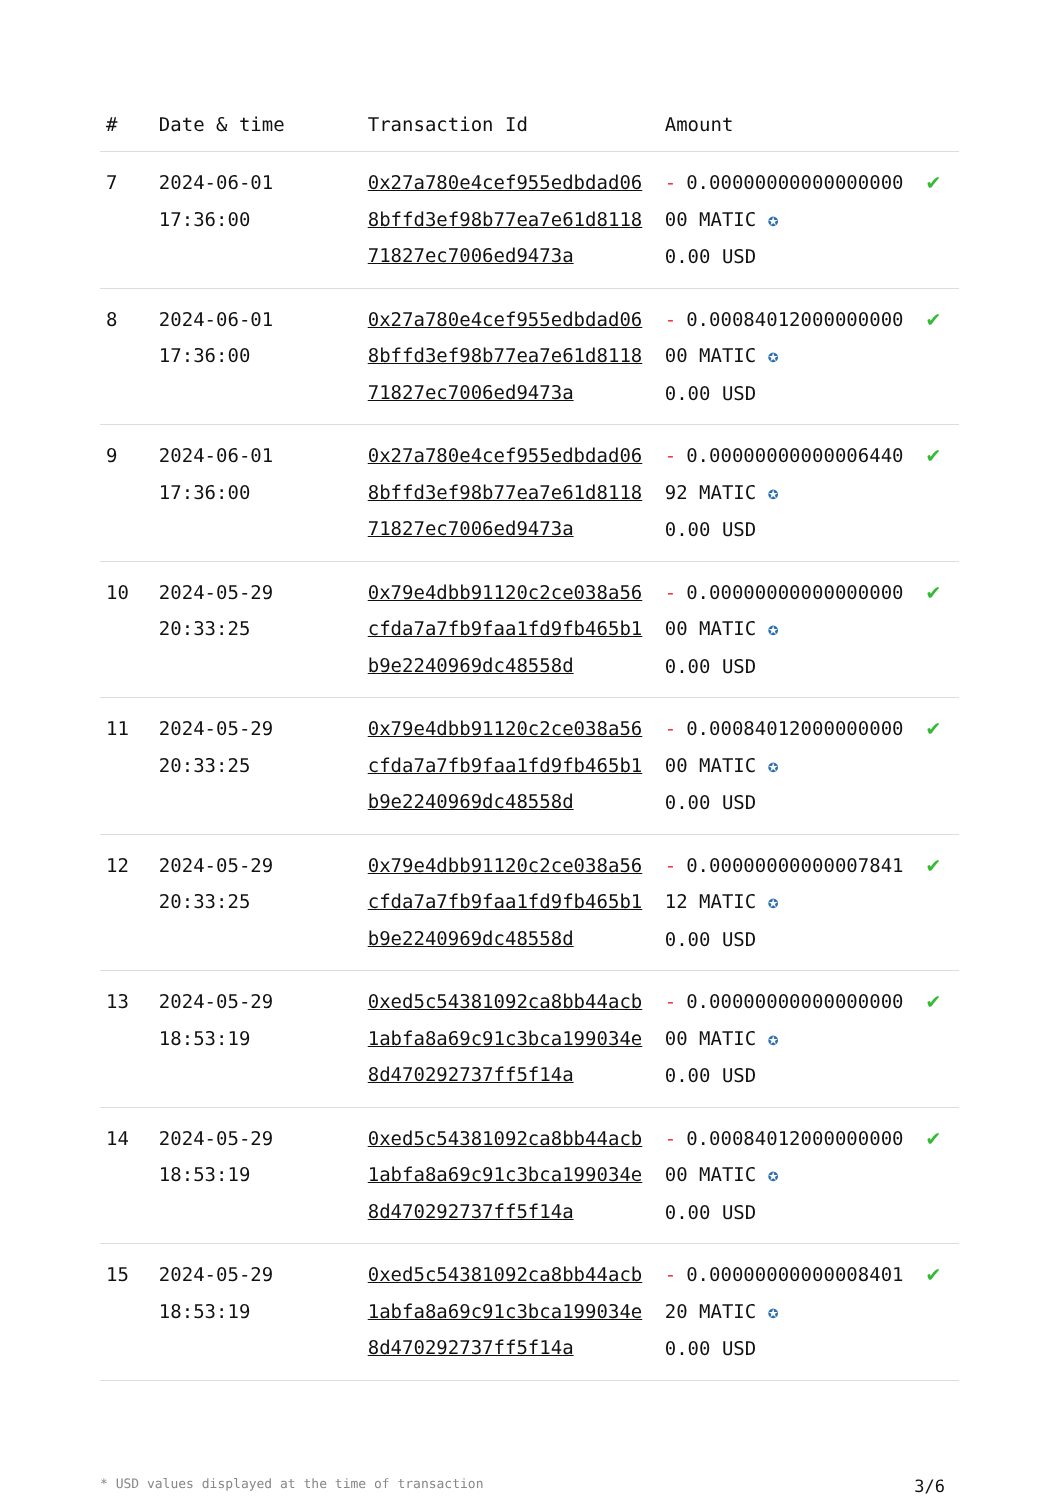| # | Date & time | Transaction Id | Amount | |
| --- | --- | --- | --- | --- |
| 7 | 2024-06-01 17:36:00 | 0x27a780e4cef955edbdad068bffd3ef98b77ea7e61d811871827ec7006ed9473a | - 0.00000000000000000 00 MATIC ✪ 0.00 USD | ✔ |
| 8 | 2024-06-01 17:36:00 | 0x27a780e4cef955edbdad068bffd3ef98b77ea7e61d811871827ec7006ed9473a | - 0.00084012000000000 00 MATIC ✪ 0.00 USD | ✔ |
| 9 | 2024-06-01 17:36:00 | 0x27a780e4cef955edbdad068bffd3ef98b77ea7e61d811871827ec7006ed9473a | - 0.00000000000006440 92 MATIC ✪ 0.00 USD | ✔ |
| 10 | 2024-05-29 20:33:25 | 0x79e4dbb91120c2ce038a56cfda7a7fb9faa1fd9fb465b1b9e2240969dc48558d | - 0.00000000000000000 00 MATIC ✪ 0.00 USD | ✔ |
| 11 | 2024-05-29 20:33:25 | 0x79e4dbb91120c2ce038a56cfda7a7fb9faa1fd9fb465b1b9e2240969dc48558d | - 0.00084012000000000 00 MATIC ✪ 0.00 USD | ✔ |
| 12 | 2024-05-29 20:33:25 | 0x79e4dbb91120c2ce038a56cfda7a7fb9faa1fd9fb465b1b9e2240969dc48558d | - 0.00000000000007841 12 MATIC ✪ 0.00 USD | ✔ |
| 13 | 2024-05-29 18:53:19 | 0xed5c54381092ca8bb44acb1abfa8a69c91c3bca199034e8d470292737ff5f14a | - 0.00000000000000000 00 MATIC ✪ 0.00 USD | ✔ |
| 14 | 2024-05-29 18:53:19 | 0xed5c54381092ca8bb44acb1abfa8a69c91c3bca199034e8d470292737ff5f14a | - 0.00084012000000000 00 MATIC ✪ 0.00 USD | ✔ |
| 15 | 2024-05-29 18:53:19 | 0xed5c54381092ca8bb44acb1abfa8a69c91c3bca199034e8d470292737ff5f14a | - 0.00000000000008401 20 MATIC ✪ 0.00 USD | ✔ |
* USD values displayed at the time of transaction 3/6